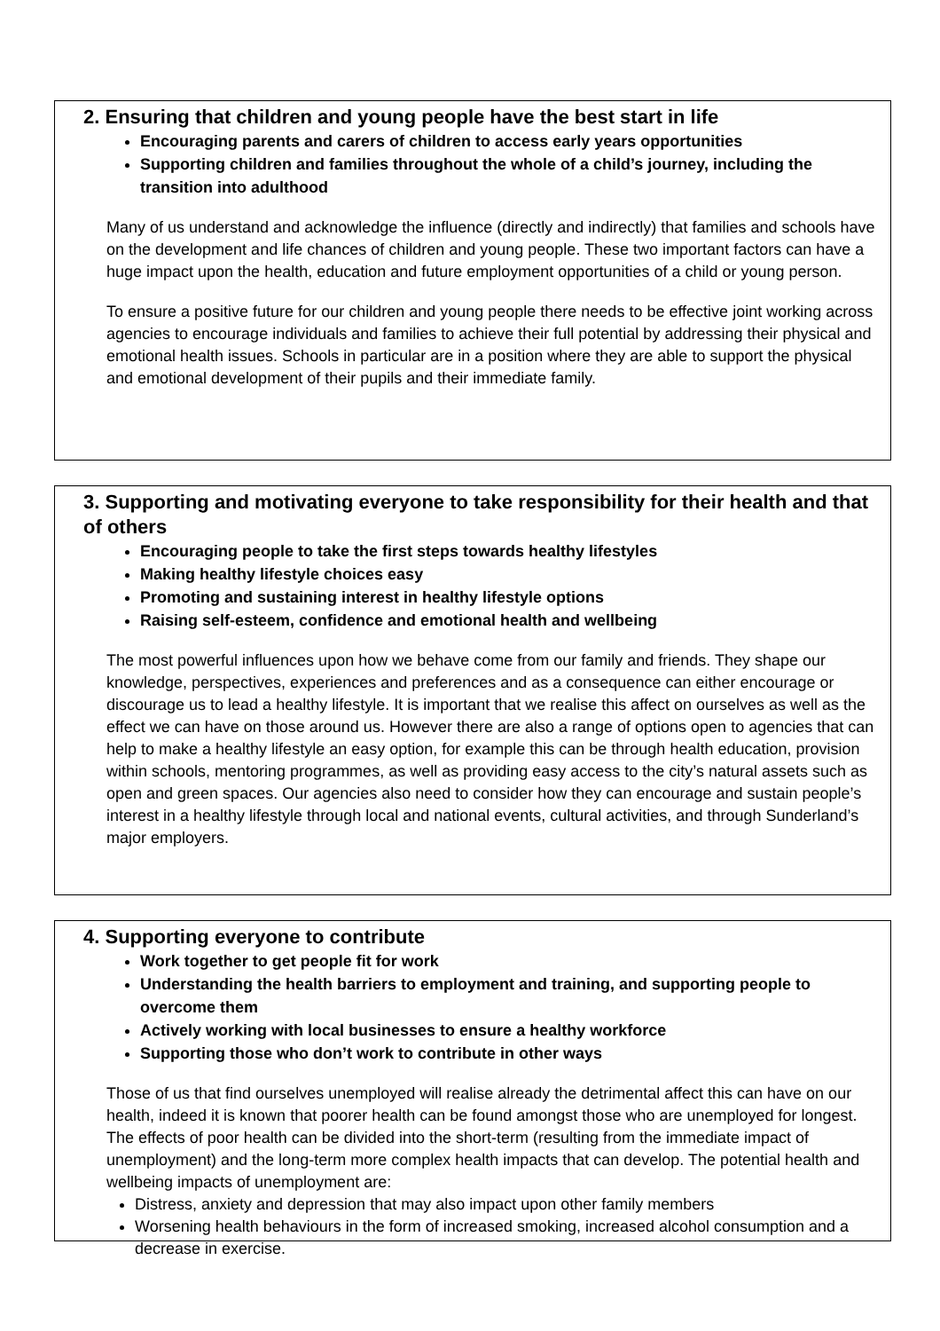2. Ensuring that children and young people have the best start in life
Encouraging parents and carers of children to access early years opportunities
Supporting children and families throughout the whole of a child’s journey, including the transition into adulthood
Many of us understand and acknowledge the influence (directly and indirectly) that families and schools have on the development and life chances of children and young people. These two important factors can have a huge impact upon the health, education and future employment opportunities of a child or young person.
To ensure a positive future for our children and young people there needs to be effective joint working across agencies to encourage individuals and families to achieve their full potential by addressing their physical and emotional health issues. Schools in particular are in a position where they are able to support the physical and emotional development of their pupils and their immediate family.
3. Supporting and motivating everyone to take responsibility for their health and that of others
Encouraging people to take the first steps towards healthy lifestyles
Making healthy lifestyle choices easy
Promoting and sustaining interest in healthy lifestyle options
Raising self-esteem, confidence and emotional health and wellbeing
The most powerful influences upon how we behave come from our family and friends. They shape our knowledge, perspectives, experiences and preferences and as a consequence can either encourage or discourage us to lead a healthy lifestyle. It is important that we realise this affect on ourselves as well as the effect we can have on those around us. However there are also a range of options open to agencies that can help to make a healthy lifestyle an easy option, for example this can be through health education, provision within schools, mentoring programmes, as well as providing easy access to the city’s natural assets such as open and green spaces. Our agencies also need to consider how they can encourage and sustain people’s interest in a healthy lifestyle through local and national events, cultural activities, and through Sunderland’s major employers.
4. Supporting everyone to contribute
Work together to get people fit for work
Understanding the health barriers to employment and training, and supporting people to overcome them
Actively working with local businesses to ensure a healthy workforce
Supporting those who don’t work to contribute in other ways
Those of us that find ourselves unemployed will realise already the detrimental affect this can have on our health, indeed it is known that poorer health can be found amongst those who are unemployed for longest. The effects of poor health can be divided into the short-term (resulting from the immediate impact of unemployment) and the long-term more complex health impacts that can develop. The potential health and wellbeing impacts of unemployment are:
Distress, anxiety and depression that may also impact upon other family members
Worsening health behaviours in the form of increased smoking, increased alcohol consumption and a decrease in exercise.